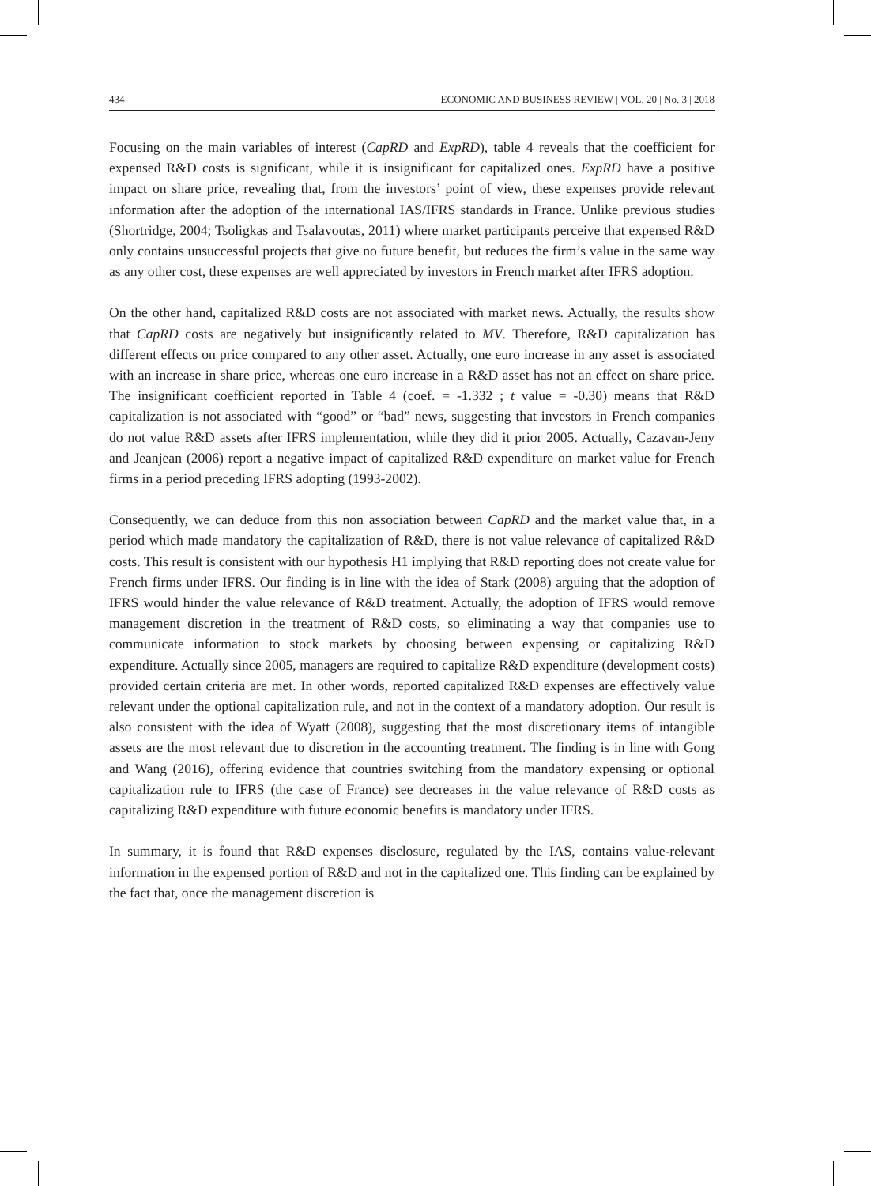434 ECONOMIC AND BUSINESS REVIEW | VOL. 20 | No. 3 | 2018
Focusing on the main variables of interest (CapRD and ExpRD), table 4 reveals that the coefficient for expensed R&D costs is significant, while it is insignificant for capitalized ones. ExpRD have a positive impact on share price, revealing that, from the investors’ point of view, these expenses provide relevant information after the adoption of the international IAS/IFRS standards in France. Unlike previous studies (Shortridge, 2004; Tsoligkas and Tsalavoutas, 2011) where market participants perceive that expensed R&D only contains unsuccessful projects that give no future benefit, but reduces the firm’s value in the same way as any other cost, these expenses are well appreciated by investors in French market after IFRS adoption.
On the other hand, capitalized R&D costs are not associated with market news. Actually, the results show that CapRD costs are negatively but insignificantly related to MV. Therefore, R&D capitalization has different effects on price compared to any other asset. Actually, one euro increase in any asset is associated with an increase in share price, whereas one euro increase in a R&D asset has not an effect on share price. The insignificant coefficient reported in Table 4 (coef. = -1.332 ; t value = -0.30) means that R&D capitalization is not associated with “good” or “bad” news, suggesting that investors in French companies do not value R&D assets after IFRS implementation, while they did it prior 2005. Actually, Cazavan-Jeny and Jeanjean (2006) report a negative impact of capitalized R&D expenditure on market value for French firms in a period preceding IFRS adopting (1993-2002).
Consequently, we can deduce from this non association between CapRD and the market value that, in a period which made mandatory the capitalization of R&D, there is not value relevance of capitalized R&D costs. This result is consistent with our hypothesis H1 implying that R&D reporting does not create value for French firms under IFRS. Our finding is in line with the idea of Stark (2008) arguing that the adoption of IFRS would hinder the value relevance of R&D treatment. Actually, the adoption of IFRS would remove management discretion in the treatment of R&D costs, so eliminating a way that companies use to communicate information to stock markets by choosing between expensing or capitalizing R&D expenditure. Actually since 2005, managers are required to capitalize R&D expenditure (development costs) provided certain criteria are met. In other words, reported capitalized R&D expenses are effectively value relevant under the optional capitalization rule, and not in the context of a mandatory adoption. Our result is also consistent with the idea of Wyatt (2008), suggesting that the most discretionary items of intangible assets are the most relevant due to discretion in the accounting treatment. The finding is in line with Gong and Wang (2016), offering evidence that countries switching from the mandatory expensing or optional capitalization rule to IFRS (the case of France) see decreases in the value relevance of R&D costs as capitalizing R&D expenditure with future economic benefits is mandatory under IFRS.
In summary, it is found that R&D expenses disclosure, regulated by the IAS, contains value-relevant information in the expensed portion of R&D and not in the capitalized one. This finding can be explained by the fact that, once the management discretion is